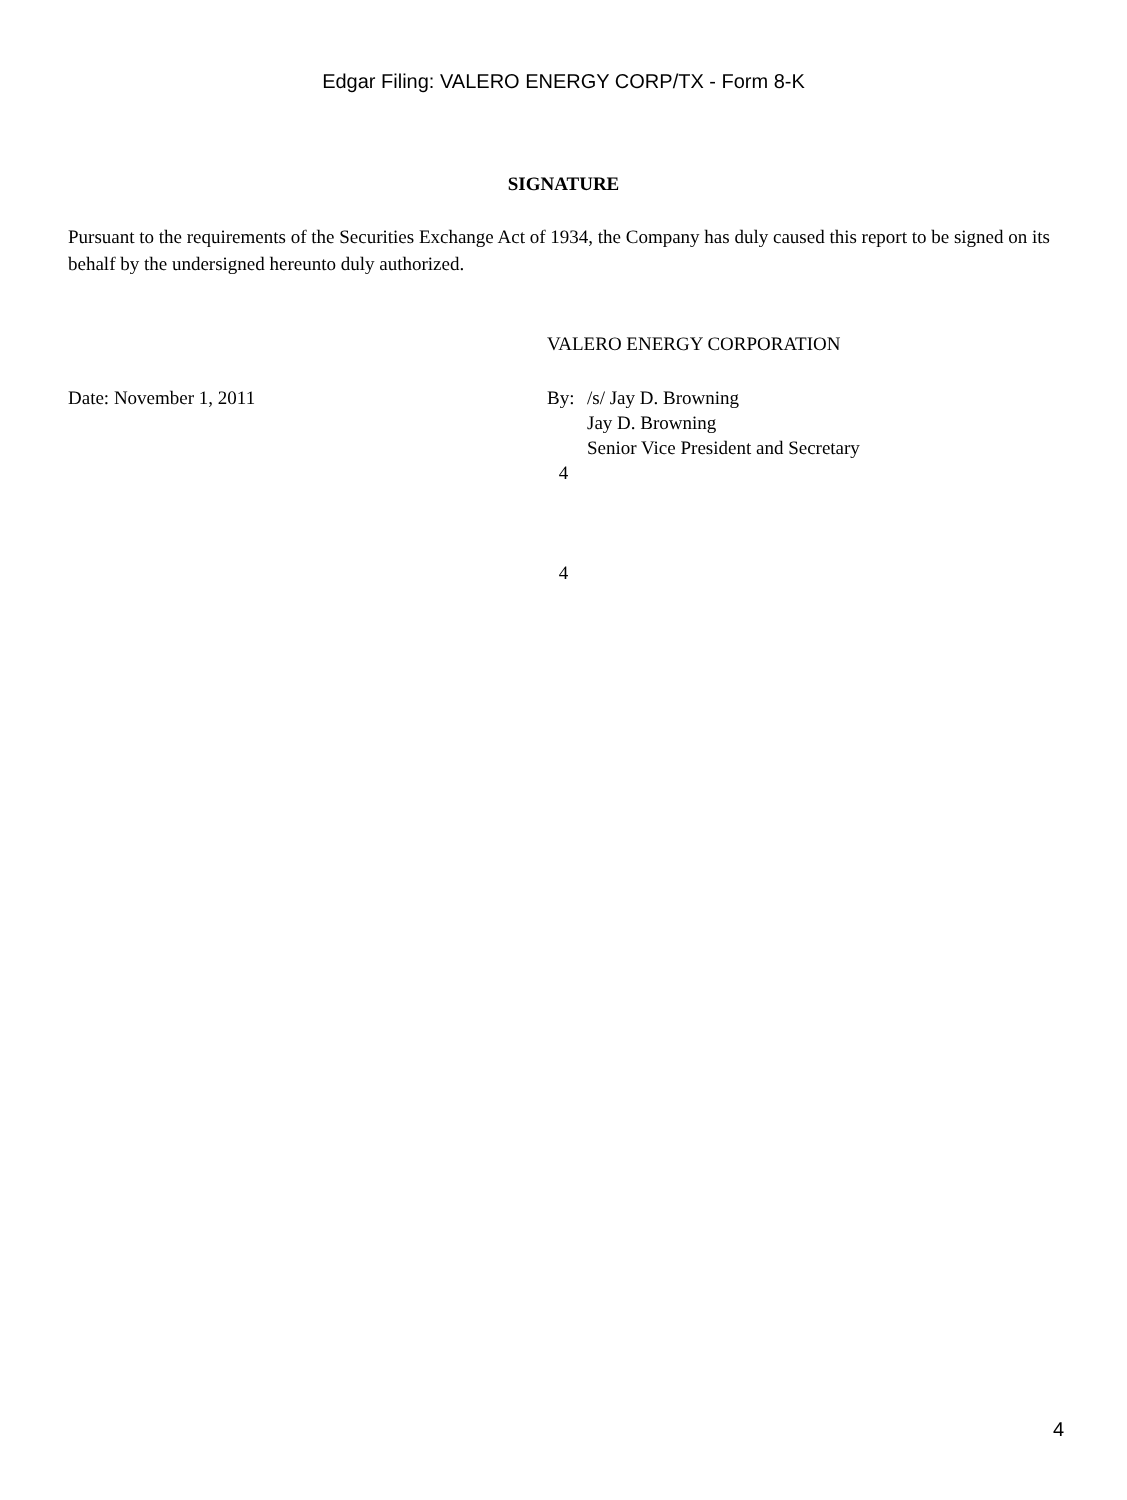Edgar Filing: VALERO ENERGY CORP/TX - Form 8-K
SIGNATURE
Pursuant to the requirements of the Securities Exchange Act of 1934, the Company has duly caused this report to be signed on its behalf by the undersigned hereunto duly authorized.
VALERO ENERGY CORPORATION
Date: November 1, 2011 By: /s/ Jay D. Browning
Jay D. Browning
Senior Vice President and Secretary
4
4
4